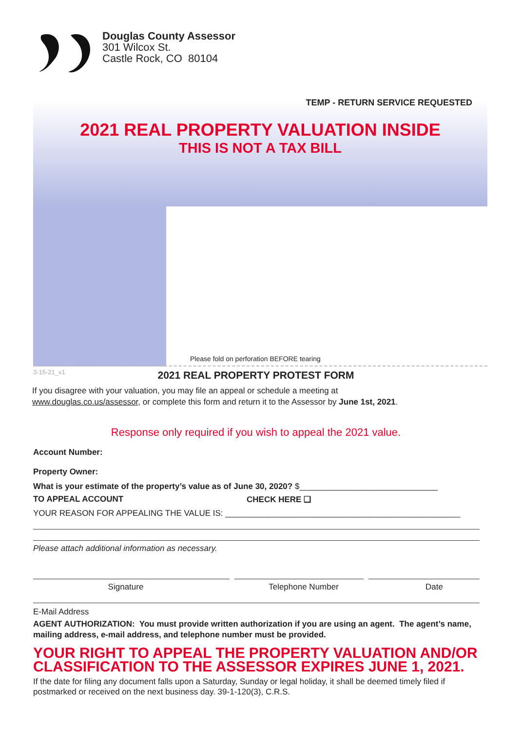Douglas County Assessor
301 Wilcox St.
Castle Rock, CO 80104
TEMP - RETURN SERVICE REQUESTED
2021 REAL PROPERTY VALUATION INSIDE
THIS IS NOT A TAX BILL
Please fold on perforation BEFORE tearing
3-15-21_v1
2021 REAL PROPERTY PROTEST FORM
If you disagree with your valuation, you may file an appeal or schedule a meeting at
www.douglas.co.us/assessor, or complete this form and return it to the Assessor by June 1st, 2021.
Response only required if you wish to appeal the 2021 value.
Account Number:
Property Owner:
What is your estimate of the property’s value as of June 30, 2020? $______________________________
TO APPEAL ACCOUNT CHECK HERE ❑
YOUR REASON FOR APPEALING THE VALUE IS: ___________________________________________________
Please attach additional information as necessary.
Signature Telephone Number Date
E-Mail Address
AGENT AUTHORIZATION: You must provide written authorization if you are using an agent. The agent’s name, mailing address, e-mail address, and telephone number must be provided.
YOUR RIGHT TO APPEAL THE PROPERTY VALUATION AND/OR CLASSIFICATION TO THE ASSESSOR EXPIRES JUNE 1, 2021.
If the date for filing any document falls upon a Saturday, Sunday or legal holiday, it shall be deemed timely filed if postmarked or received on the next business day. 39-1-120(3), C.R.S.